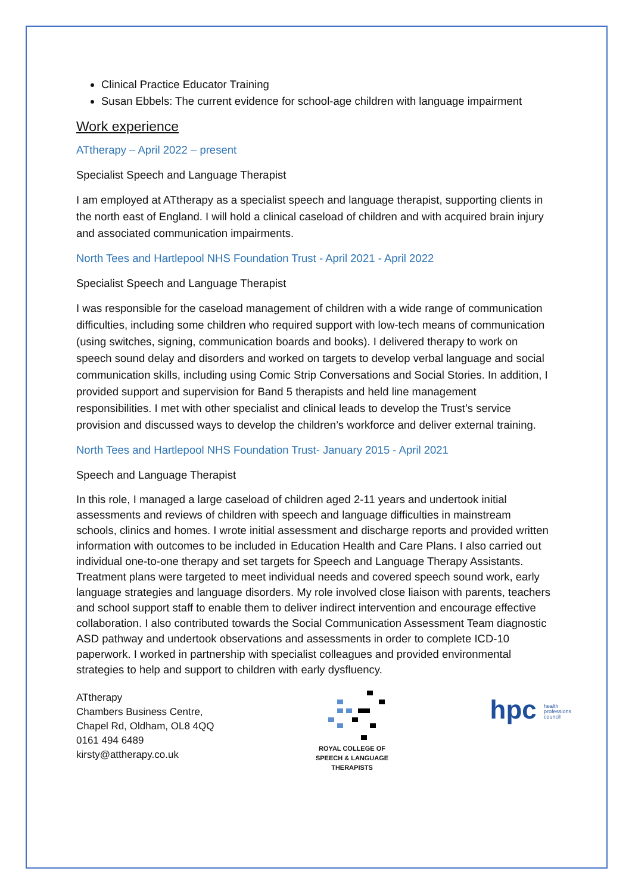Clinical Practice Educator Training
Susan Ebbels: The current evidence for school-age children with language impairment
Work experience
ATtherapy – April 2022 – present
Specialist Speech and Language Therapist
I am employed at ATtherapy as a specialist speech and language therapist, supporting clients in the north east of England. I will hold a clinical caseload of children and with acquired brain injury and associated communication impairments.
North Tees and Hartlepool NHS Foundation Trust - April 2021 - April 2022
Specialist Speech and Language Therapist
I was responsible for the caseload management of children with a wide range of communication difficulties, including some children who required support with low-tech means of communication (using switches, signing, communication boards and books). I delivered therapy to work on speech sound delay and disorders and worked on targets to develop verbal language and social communication skills, including using Comic Strip Conversations and Social Stories. In addition, I provided support and supervision for Band 5 therapists and held line management responsibilities. I met with other specialist and clinical leads to develop the Trust’s service provision and discussed ways to develop the children’s workforce and deliver external training.
North Tees and Hartlepool NHS Foundation Trust- January 2015 - April 2021
Speech and Language Therapist
In this role, I managed a large caseload of children aged 2-11 years and undertook initial assessments and reviews of children with speech and language difficulties in mainstream schools, clinics and homes. I wrote initial assessment and discharge reports and provided written information with outcomes to be included in Education Health and Care Plans. I also carried out individual one-to-one therapy and set targets for Speech and Language Therapy Assistants. Treatment plans were targeted to meet individual needs and covered speech sound work, early language strategies and language disorders. My role involved close liaison with parents, teachers and school support staff to enable them to deliver indirect intervention and encourage effective collaboration. I also contributed towards the Social Communication Assessment Team diagnostic ASD pathway and undertook observations and assessments in order to complete ICD-10 paperwork. I worked in partnership with specialist colleagues and provided environmental strategies to help and support to children with early dysfluency.
ATtherapy
Chambers Business Centre,
Chapel Rd, Oldham, OL8 4QQ
0161 494 6489
kirsty@attherapy.co.uk
ROYAL COLLEGE OF
SPEECH & LANGUAGE
THERAPISTS
hpc health
professions
council